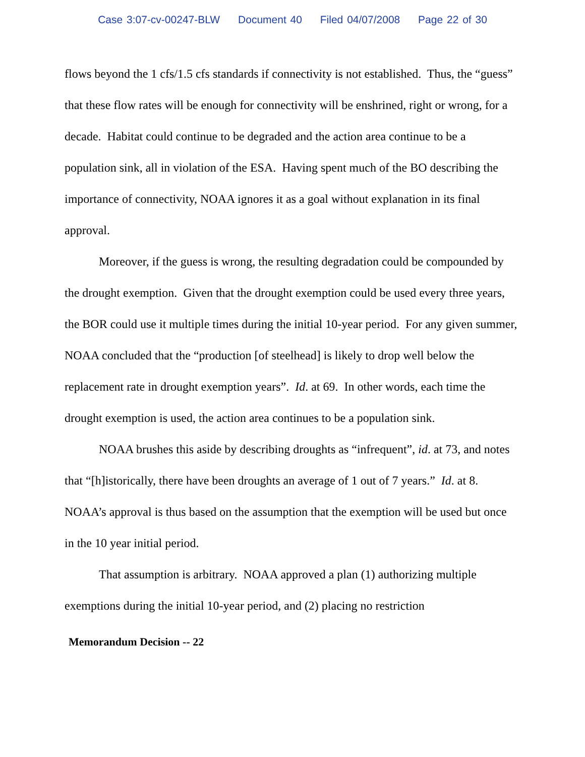Case 3:07-cv-00247-BLW Document 40 Filed 04/07/2008 Page 22 of 30
flows beyond the 1 cfs/1.5 cfs standards if connectivity is not established. Thus, the “guess” that these flow rates will be enough for connectivity will be enshrined, right or wrong, for a decade. Habitat could continue to be degraded and the action area continue to be a population sink, all in violation of the ESA. Having spent much of the BO describing the importance of connectivity, NOAA ignores it as a goal without explanation in its final approval.
Moreover, if the guess is wrong, the resulting degradation could be compounded by the drought exemption. Given that the drought exemption could be used every three years, the BOR could use it multiple times during the initial 10-year period. For any given summer, NOAA concluded that the “production [of steelhead] is likely to drop well below the replacement rate in drought exemption years”. Id. at 69. In other words, each time the drought exemption is used, the action area continues to be a population sink.
NOAA brushes this aside by describing droughts as “infrequent”, id. at 73, and notes that “[h]istorically, there have been droughts an average of 1 out of 7 years.” Id. at 8. NOAA’s approval is thus based on the assumption that the exemption will be used but once in the 10 year initial period.
That assumption is arbitrary. NOAA approved a plan (1) authorizing multiple exemptions during the initial 10-year period, and (2) placing no restriction
Memorandum Decision -- 22